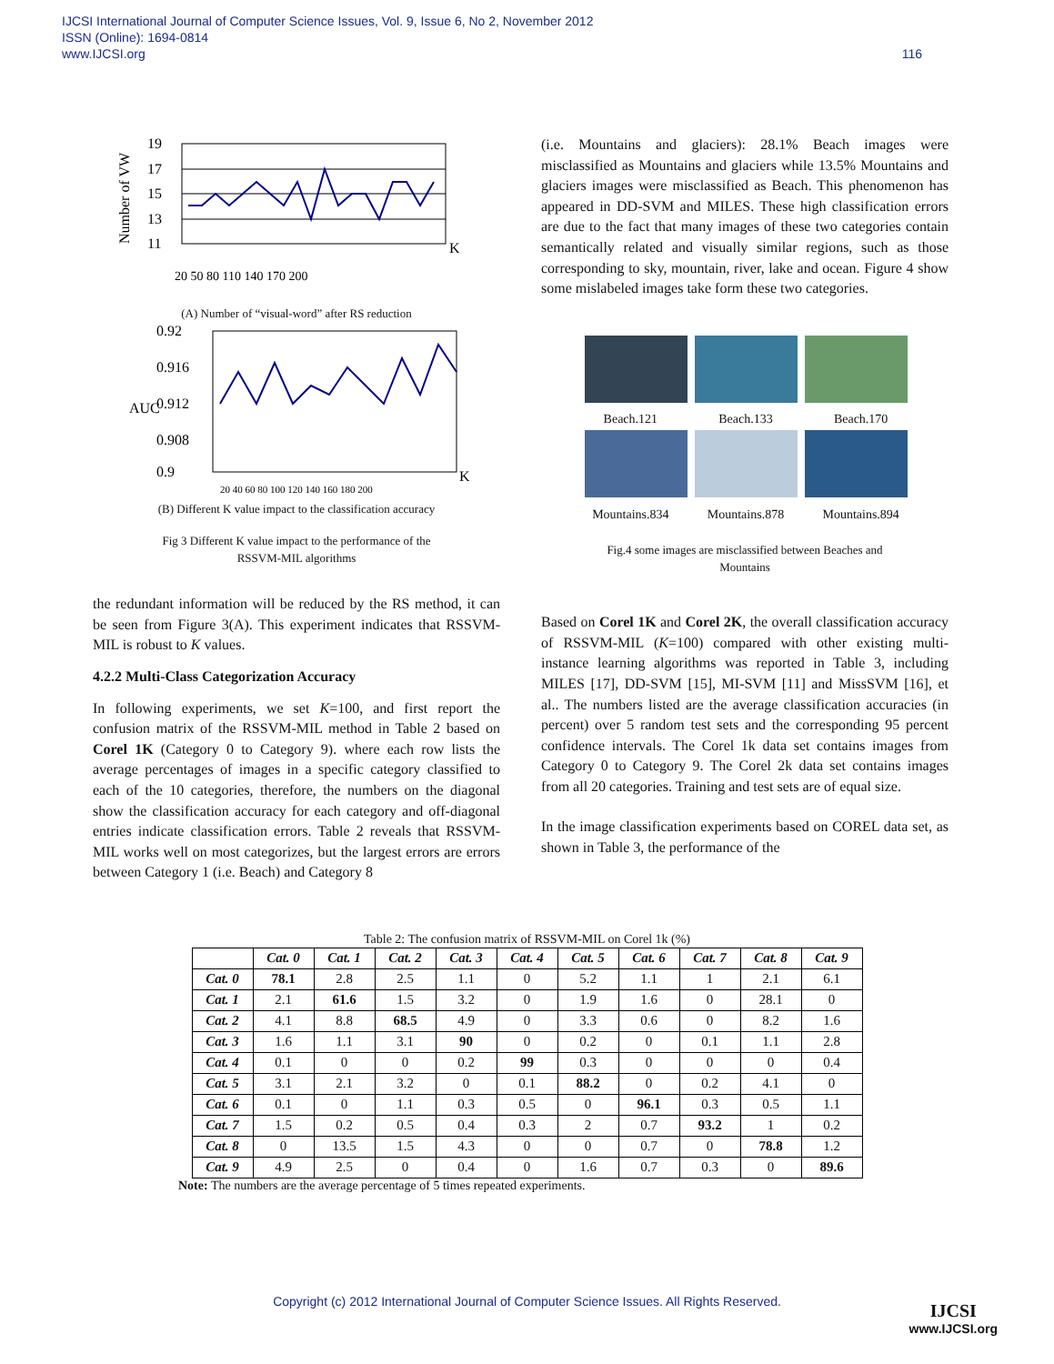IJCSI International Journal of Computer Science Issues, Vol. 9, Issue 6, No 2, November 2012
ISSN (Online): 1694-0814
www.IJCSI.org
116
19
17
15
13
11
K
20 50 80 110 140 170 200
Number of VW
(A) Number of “visual-word” after RS reduction
0.92
0.916
0.912
0.908
0.9
K
20 40 60 80 100 120 140 160 180 200
AUC
(B) Different K value impact to the classification accuracy
Fig 3 Different K value impact to the performance of the
RSSVM-MIL algorithms
the redundant information will be reduced by the RS method, it can be seen from Figure 3(A). This experiment indicates that RSSVM-MIL is robust to K values.
4.2.2 Multi-Class Categorization Accuracy
In following experiments, we set K=100, and first report the confusion matrix of the RSSVM-MIL method in Table 2 based on Corel 1K (Category 0 to Category 9). where each row lists the average percentages of images in a specific category classified to each of the 10 categories, therefore, the numbers on the diagonal show the classification accuracy for each category and off-diagonal entries indicate classification errors. Table 2 reveals that RSSVM-MIL works well on most categorizes, but the largest errors are errors between Category 1 (i.e. Beach) and Category 8
(i.e. Mountains and glaciers): 28.1% Beach images were misclassified as Mountains and glaciers while 13.5% Mountains and glaciers images were misclassified as Beach. This phenomenon has appeared in DD-SVM and MILES. These high classification errors are due to the fact that many images of these two categories contain semantically related and visually similar regions, such as those corresponding to sky, mountain, river, lake and ocean. Figure 4 show some mislabeled images take form these two categories.
Beach.121 Beach.133 Beach.170
Mountains.834 Mountains.878 Mountains.894
Fig.4 some images are misclassified between Beaches and
Mountains
Based on Corel 1K and Corel 2K, the overall classification accuracy of RSSVM-MIL (K=100) compared with other existing multi-instance learning algorithms was reported in Table 3, including MILES [17], DD-SVM [15], MI-SVM [11] and MissSVM [16], et al.. The numbers listed are the average classification accuracies (in percent) over 5 random test sets and the corresponding 95 percent confidence intervals. The Corel 1k data set contains images from Category 0 to Category 9. The Corel 2k data set contains images from all 20 categories. Training and test sets are of equal size.
In the image classification experiments based on COREL data set, as shown in Table 3, the performance of the
Table 2: The confusion matrix of RSSVM-MIL on Corel 1k (%)
| | Cat. 0 | Cat. 1 | Cat. 2 | Cat. 3 | Cat. 4 | Cat. 5 | Cat. 6 | Cat. 7 | Cat. 8 | Cat. 9 |
| --- | --- | --- | --- | --- | --- | --- | --- | --- | --- | --- |
| Cat. 0 | 78.1 | 2.8 | 2.5 | 1.1 | 0 | 5.2 | 1.1 | 1 | 2.1 | 6.1 |
| Cat. 1 | 2.1 | 61.6 | 1.5 | 3.2 | 0 | 1.9 | 1.6 | 0 | 28.1 | 0 |
| Cat. 2 | 4.1 | 8.8 | 68.5 | 4.9 | 0 | 3.3 | 0.6 | 0 | 8.2 | 1.6 |
| Cat. 3 | 1.6 | 1.1 | 3.1 | 90 | 0 | 0.2 | 0 | 0.1 | 1.1 | 2.8 |
| Cat. 4 | 0.1 | 0 | 0 | 0.2 | 99 | 0.3 | 0 | 0 | 0 | 0.4 |
| Cat. 5 | 3.1 | 2.1 | 3.2 | 0 | 0.1 | 88.2 | 0 | 0.2 | 4.1 | 0 |
| Cat. 6 | 0.1 | 0 | 1.1 | 0.3 | 0.5 | 0 | 96.1 | 0.3 | 0.5 | 1.1 |
| Cat. 7 | 1.5 | 0.2 | 0.5 | 0.4 | 0.3 | 2 | 0.7 | 93.2 | 1 | 0.2 |
| Cat. 8 | 0 | 13.5 | 1.5 | 4.3 | 0 | 0 | 0.7 | 0 | 78.8 | 1.2 |
| Cat. 9 | 4.9 | 2.5 | 0 | 0.4 | 0 | 1.6 | 0.7 | 0.3 | 0 | 89.6 |
Note: The numbers are the average percentage of 5 times repeated experiments.
Copyright (c) 2012 International Journal of Computer Science Issues. All Rights Reserved.
IJCSI
www.IJCSI.org